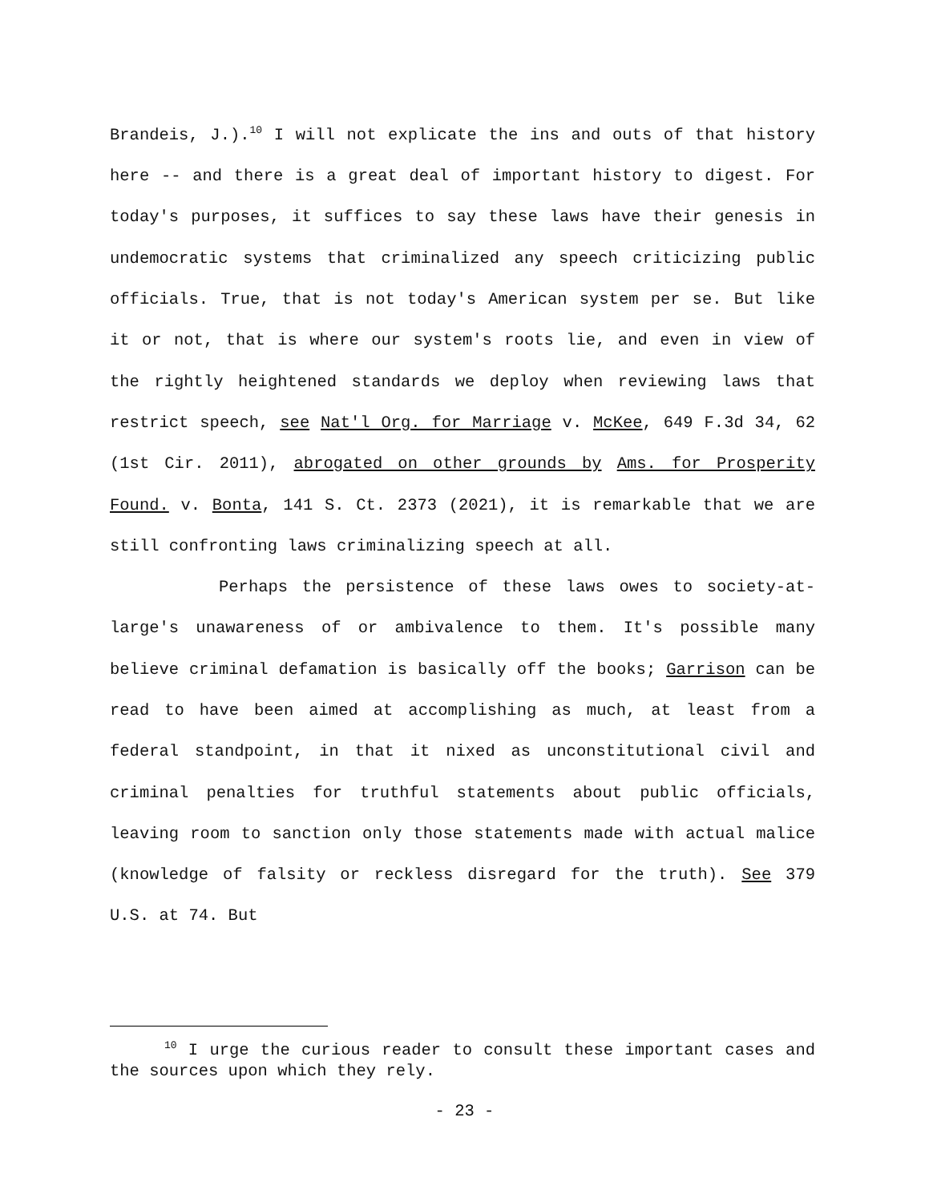Brandeis, J.).<sup>10</sup> I will not explicate the ins and outs of that history here -- and there is a great deal of important history to digest. For today's purposes, it suffices to say these laws have their genesis in undemocratic systems that criminalized any speech criticizing public officials. True, that is not today's American system per se. But like it or not, that is where our system's roots lie, and even in view of the rightly heightened standards we deploy when reviewing laws that restrict speech, see Nat'l Org. for Marriage v. McKee, 649 F.3d 34, 62 (1st Cir. 2011), abrogated on other grounds by Ams. for Prosperity Found. v. Bonta, 141 S. Ct. 2373 (2021), it is remarkable that we are still confronting laws criminalizing speech at all.
Perhaps the persistence of these laws owes to society-at-large's unawareness of or ambivalence to them. It's possible many believe criminal defamation is basically off the books; Garrison can be read to have been aimed at accomplishing as much, at least from a federal standpoint, in that it nixed as unconstitutional civil and criminal penalties for truthful statements about public officials, leaving room to sanction only those statements made with actual malice (knowledge of falsity or reckless disregard for the truth). See 379 U.S. at 74. But
<sup>10</sup> I urge the curious reader to consult these important cases and the sources upon which they rely.
- 23 -